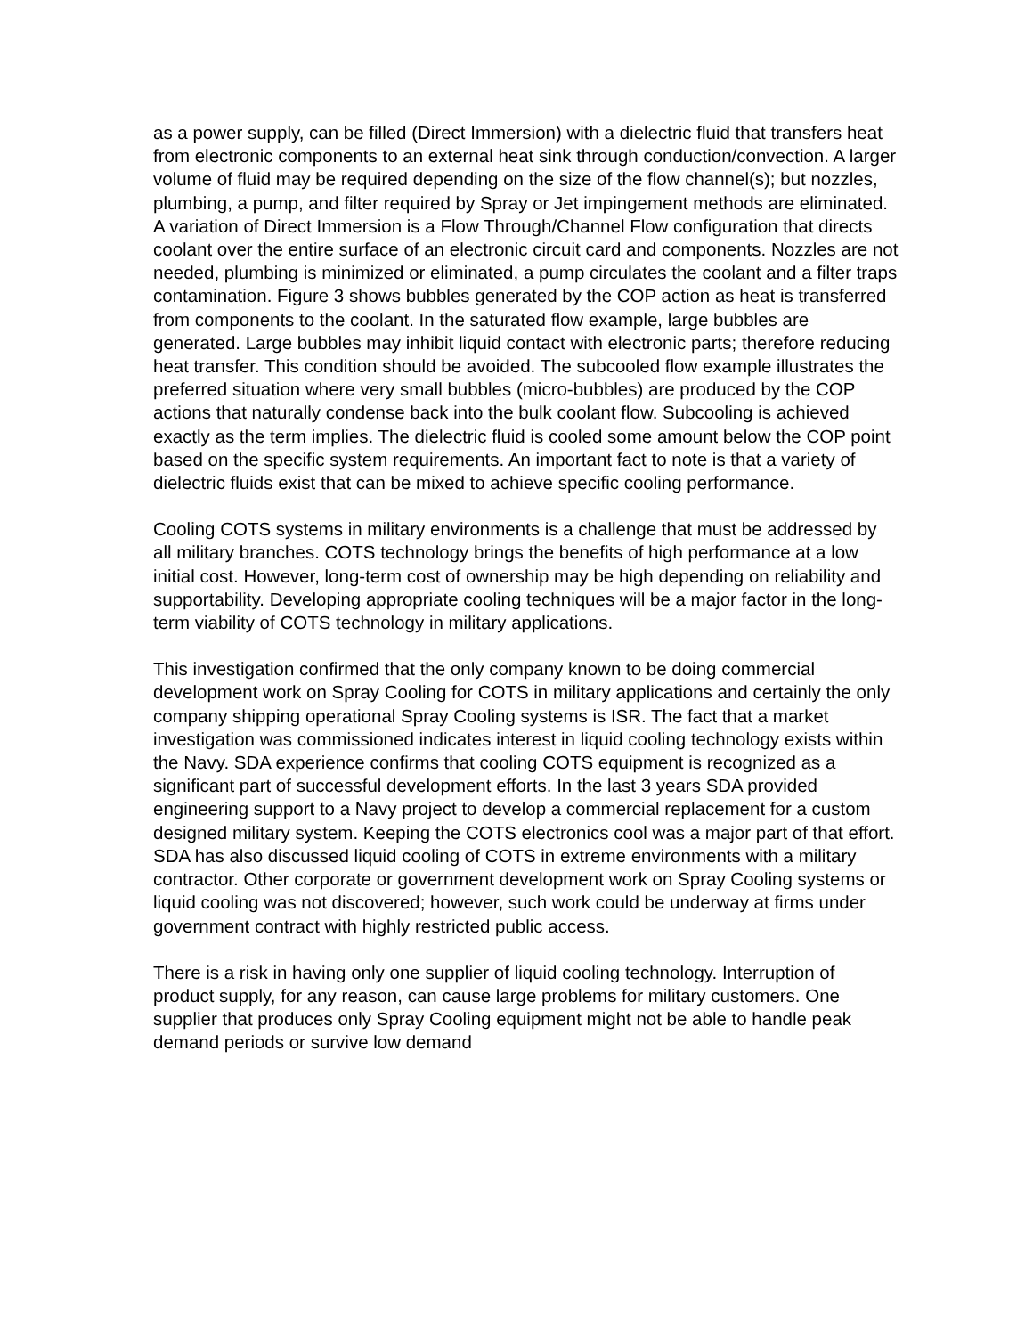as a power supply, can be filled (Direct Immersion) with a dielectric fluid that transfers heat from electronic components to an external heat sink through conduction/convection. A larger volume of fluid may be required depending on the size of the flow channel(s); but nozzles, plumbing, a pump, and filter required by Spray or Jet impingement methods are eliminated. A variation of Direct Immersion is a Flow Through/Channel Flow configuration that directs coolant over the entire surface of an electronic circuit card and components. Nozzles are not needed, plumbing is minimized or eliminated, a pump circulates the coolant and a filter traps contamination. Figure 3 shows bubbles generated by the COP action as heat is transferred from components to the coolant. In the saturated flow example, large bubbles are generated. Large bubbles may inhibit liquid contact with electronic parts; therefore reducing heat transfer. This condition should be avoided. The subcooled flow example illustrates the preferred situation where very small bubbles (micro-bubbles) are produced by the COP actions that naturally condense back into the bulk coolant flow. Subcooling is achieved exactly as the term implies. The dielectric fluid is cooled some amount below the COP point based on the specific system requirements. An important fact to note is that a variety of dielectric fluids exist that can be mixed to achieve specific cooling performance.
Cooling COTS systems in military environments is a challenge that must be addressed by all military branches. COTS technology brings the benefits of high performance at a low initial cost. However, long-term cost of ownership may be high depending on reliability and supportability. Developing appropriate cooling techniques will be a major factor in the long-term viability of COTS technology in military applications.
This investigation confirmed that the only company known to be doing commercial development work on Spray Cooling for COTS in military applications and certainly the only company shipping operational Spray Cooling systems is ISR. The fact that a market investigation was commissioned indicates interest in liquid cooling technology exists within the Navy. SDA experience confirms that cooling COTS equipment is recognized as a significant part of successful development efforts. In the last 3 years SDA provided engineering support to a Navy project to develop a commercial replacement for a custom designed military system. Keeping the COTS electronics cool was a major part of that effort. SDA has also discussed liquid cooling of COTS in extreme environments with a military contractor. Other corporate or government development work on Spray Cooling systems or liquid cooling was not discovered; however, such work could be underway at firms under government contract with highly restricted public access.
There is a risk in having only one supplier of liquid cooling technology. Interruption of product supply, for any reason, can cause large problems for military customers. One supplier that produces only Spray Cooling equipment might not be able to handle peak demand periods or survive low demand